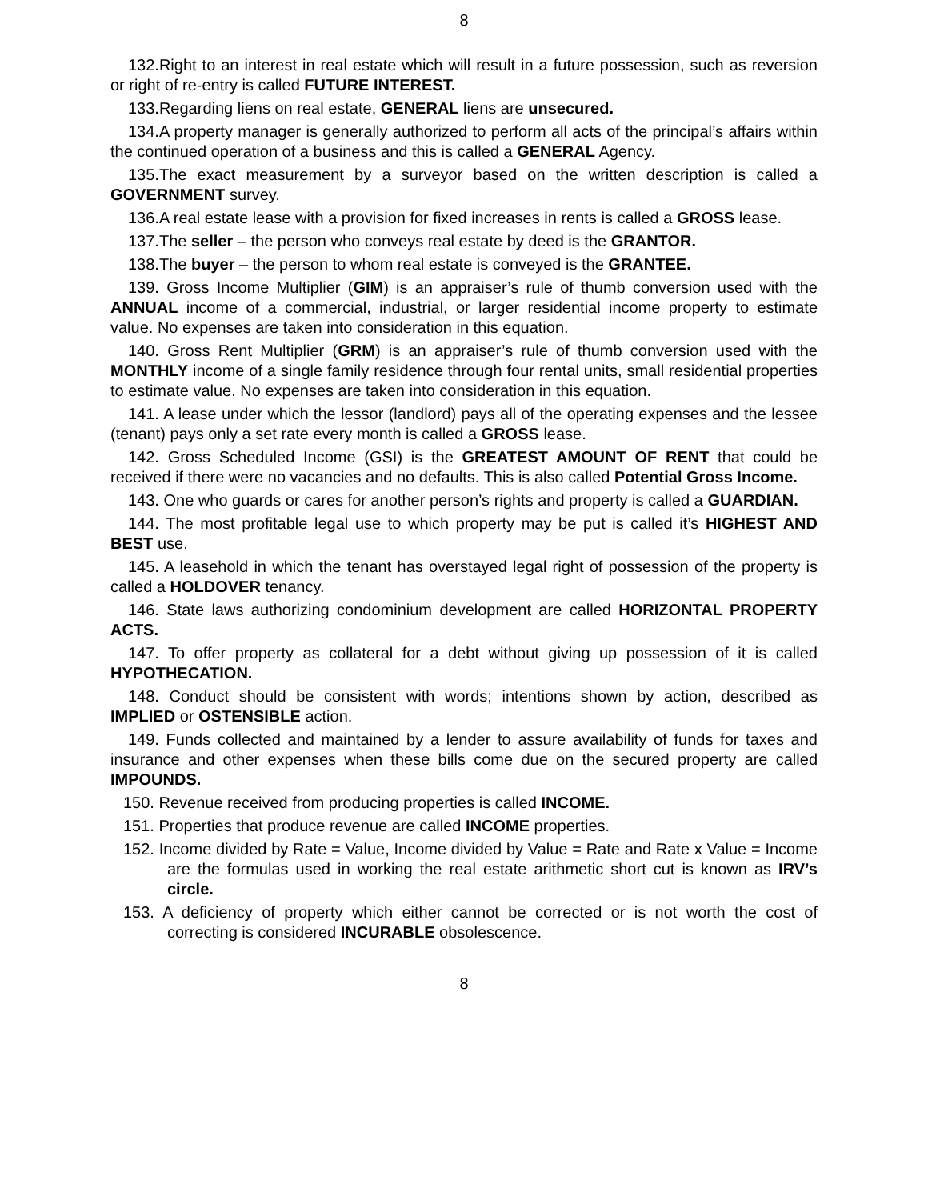8
132.Right to an interest in real estate which will result in a future possession, such as reversion or right of re-entry is called FUTURE INTEREST.
133.Regarding liens on real estate, GENERAL liens are unsecured.
134.A property manager is generally authorized to perform all acts of the principal’s affairs within the continued operation of a business and this is called a GENERAL Agency.
135.The exact measurement by a surveyor based on the written description is called a GOVERNMENT survey.
136.A real estate lease with a provision for fixed increases in rents is called a GROSS lease.
137.The seller – the person who conveys real estate by deed is the GRANTOR.
138.The buyer – the person to whom real estate is conveyed is the GRANTEE.
139. Gross Income Multiplier (GIM) is an appraiser’s rule of thumb conversion used with the ANNUAL income of a commercial, industrial, or larger residential income property to estimate value. No expenses are taken into consideration in this equation.
140. Gross Rent Multiplier (GRM) is an appraiser’s rule of thumb conversion used with the MONTHLY income of a single family residence through four rental units, small residential properties to estimate value. No expenses are taken into consideration in this equation.
141. A lease under which the lessor (landlord) pays all of the operating expenses and the lessee (tenant) pays only a set rate every month is called a GROSS lease.
142. Gross Scheduled Income (GSI) is the GREATEST AMOUNT OF RENT that could be received if there were no vacancies and no defaults. This is also called Potential Gross Income.
143. One who guards or cares for another person’s rights and property is called a GUARDIAN.
144. The most profitable legal use to which property may be put is called it’s HIGHEST AND BEST use.
145. A leasehold in which the tenant has overstayed legal right of possession of the property is called a HOLDOVER tenancy.
146. State laws authorizing condominium development are called HORIZONTAL PROPERTY ACTS.
147. To offer property as collateral for a debt without giving up possession of it is called HYPOTHECATION.
148. Conduct should be consistent with words; intentions shown by action, described as IMPLIED or OSTENSIBLE action.
149. Funds collected and maintained by a lender to assure availability of funds for taxes and insurance and other expenses when these bills come due on the secured property are called IMPOUNDS.
150. Revenue received from producing properties is called INCOME.
151. Properties that produce revenue are called INCOME properties.
152. Income divided by Rate = Value, Income divided by Value = Rate and Rate x Value = Income are the formulas used in working the real estate arithmetic short cut is known as IRV’s circle.
153. A deficiency of property which either cannot be corrected or is not worth the cost of correcting is considered INCURABLE obsolescence.
8